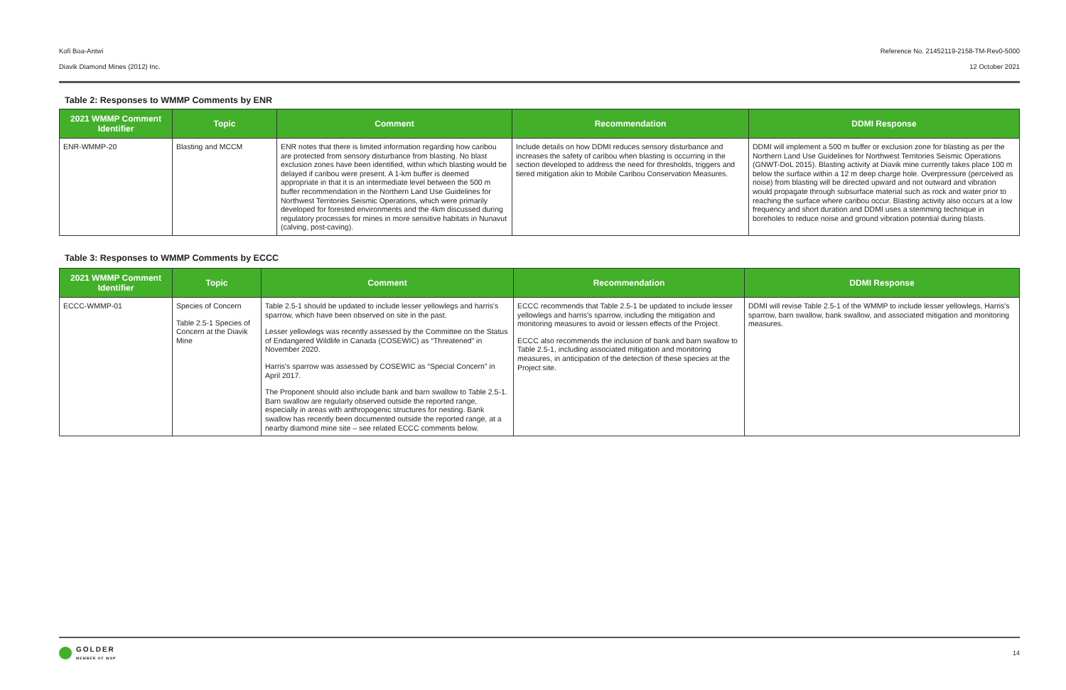Kofi Boa-Antwi Reference No. 21452119-2158-TM-Rev0-5000
Diavik Diamond Mines (2012) Inc. 12 October 2021
Table 2: Responses to WMMP Comments by ENR
| 2021 WMMP Comment Identifier | Topic | Comment | Recommendation | DDMI Response |
| --- | --- | --- | --- | --- |
| ENR-WMMP-20 | Blasting and MCCM | ENR notes that there is limited information regarding how caribou are protected from sensory disturbance from blasting. No blast exclusion zones have been identified, within which blasting would be delayed if caribou were present. A 1-km buffer is deemed appropriate in that it is an intermediate level between the 500 m buffer recommendation in the Northern Land Use Guidelines for Northwest Territories Seismic Operations, which were primarily developed for forested environments and the 4km discussed during regulatory processes for mines in more sensitive habitats in Nunavut (calving, post-caving). | Include details on how DDMI reduces sensory disturbance and increases the safety of caribou when blasting is occurring in the section developed to address the need for thresholds, triggers and tiered mitigation akin to Mobile Caribou Conservation Measures. | DDMI will implement a 500 m buffer or exclusion zone for blasting as per the Northern Land Use Guidelines for Northwest Territories Seismic Operations (GNWT-DoL 2015). Blasting activity at Diavik mine currently takes place 100 m below the surface within a 12 m deep charge hole. Overpressure (perceived as noise) from blasting will be directed upward and not outward and vibration would propagate through subsurface material such as rock and water prior to reaching the surface where caribou occur. Blasting activity also occurs at a low frequency and short duration and DDMI uses a stemming technique in boreholes to reduce noise and ground vibration potential during blasts. |
Table 3: Responses to WMMP Comments by ECCC
| 2021 WMMP Comment Identifier | Topic | Comment | Recommendation | DDMI Response |
| --- | --- | --- | --- | --- |
| ECCC-WMMP-01 | Species of Concern Table 2.5-1 Species of Concern at the Diavik Mine | Table 2.5-1 should be updated to include lesser yellowlegs and harris's sparrow, which have been observed on site in the past. Lesser yellowlegs was recently assessed by the Committee on the Status of Endangered Wildlife in Canada (COSEWIC) as “Threatened” in November 2020. Harris's sparrow was assessed by COSEWIC as “Special Concern” in April 2017. The Proponent should also include bank and barn swallow to Table 2.5-1. Barn swallow are regularly observed outside the reported range, especially in areas with anthropogenic structures for nesting. Bank swallow has recently been documented outside the reported range, at a nearby diamond mine site – see related ECCC comments below. | ECCC recommends that Table 2.5-1 be updated to include lesser yellowlegs and harris's sparrow, including the mitigation and monitoring measures to avoid or lessen effects of the Project. ECCC also recommends the inclusion of bank and barn swallow to Table 2.5-1, including associated mitigation and monitoring measures, in anticipation of the detection of these species at the Project site. | DDMI will revise Table 2.5-1 of the WMMP to include lesser yellowlegs, Harris's sparrow, barn swallow, bank swallow, and associated mitigation and monitoring measures. |
GOLDER
MEMBER OF WSP
14